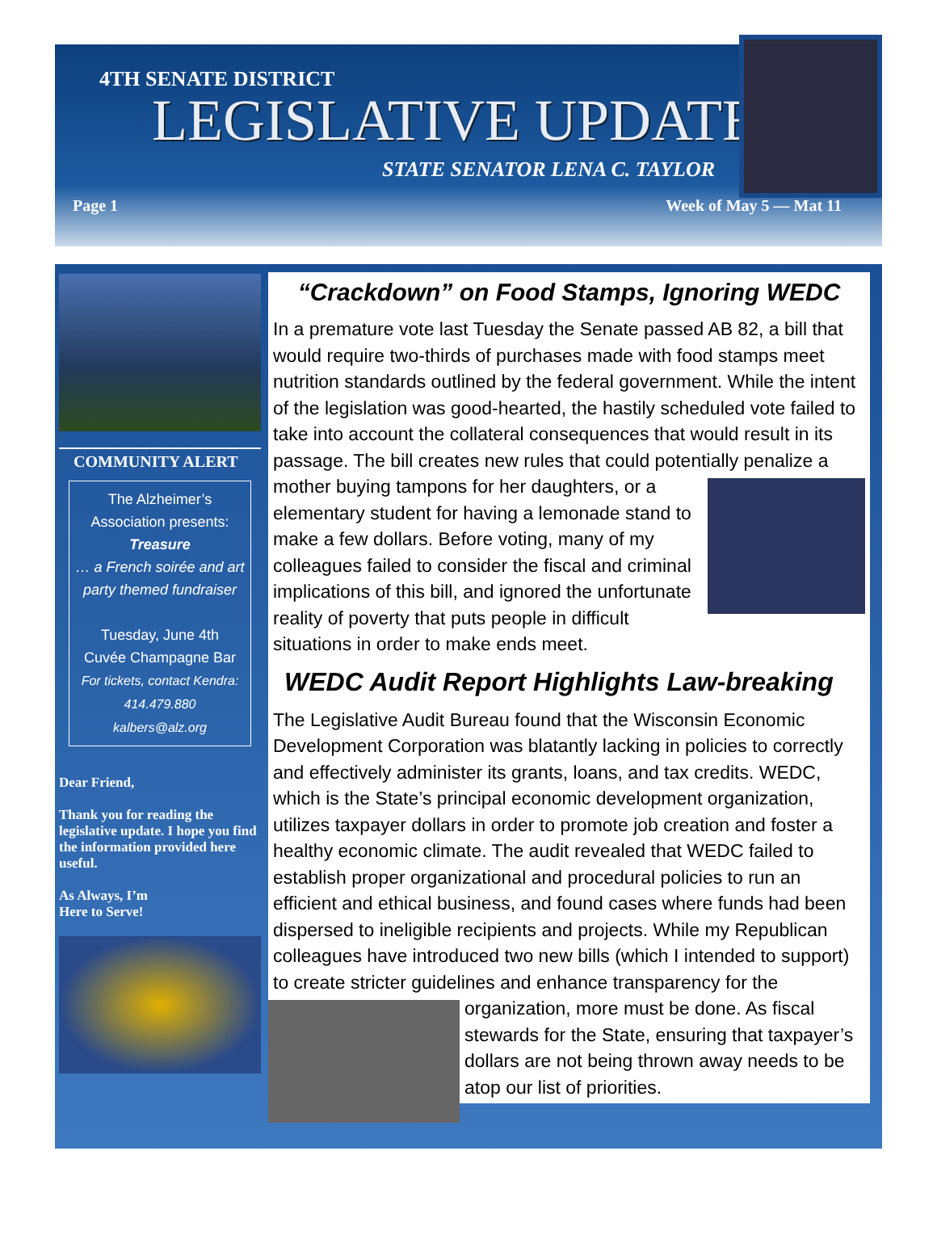4TH SENATE DISTRICT
LEGISLATIVE UPDATE
STATE SENATOR LENA C. TAYLOR
Page 1 Week of May 5 — Mat 11
COMMUNITY ALERT
The Alzheimer’s Association presents:
Treasure
… a French soirée and art party themed fundraiser
Tuesday, June 4th
Cuvée Champagne Bar
For tickets, contact Kendra:
414.479.880
kalbers@alz.org
Dear Friend,
Thank you for reading the legislative update. I hope you find the information provided here useful.
As Always, I’m
Here to Serve!
“Crackdown” on Food Stamps, Ignoring WEDC
In a premature vote last Tuesday the Senate passed AB 82, a bill that would require two-thirds of purchases made with food stamps meet nutrition standards outlined by the federal government. While the intent of the legislation was good-hearted, the hastily scheduled vote failed to take into account the collateral consequences that would result in its passage. The bill creates new rules that could potentially penalize a mother buying tampons for her daughters, or a elementary student for having a lemonade stand to make a few dollars. Before voting, many of my colleagues failed to consider the fiscal and criminal implications of this bill, and ignored the unfortunate reality of poverty that puts people in difficult situations in order to make ends meet.
WEDC Audit Report Highlights Law-breaking
The Legislative Audit Bureau found that the Wisconsin Economic Development Corporation was blatantly lacking in policies to correctly and effectively administer its grants, loans, and tax credits. WEDC, which is the State’s principal economic development organization, utilizes taxpayer dollars in order to promote job creation and foster a healthy economic climate. The audit revealed that WEDC failed to establish proper organizational and procedural policies to run an efficient and ethical business, and found cases where funds had been dispersed to ineligible recipients and projects. While my Republican colleagues have introduced two new bills (which I intended to support) to create stricter guidelines and enhance transparency for the organization, more must be done. As fiscal stewards for the State, ensuring that taxpayer’s dollars are not being thrown away needs to be atop our list of priorities.